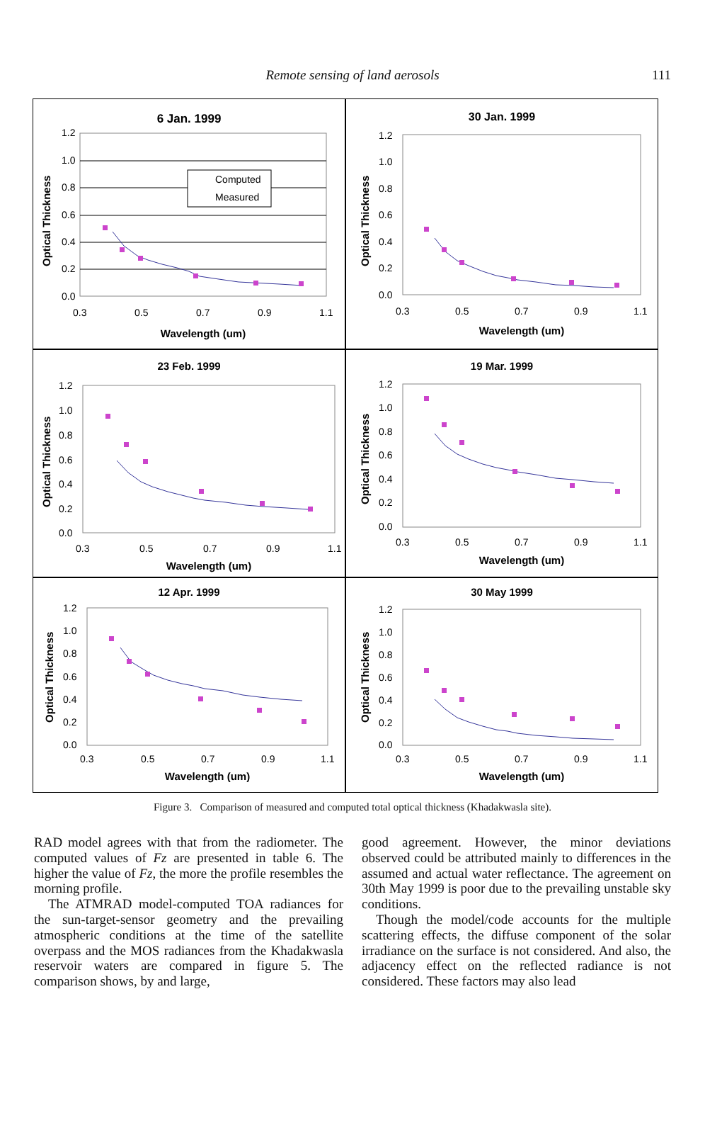Remote sensing of land aerosols
111
6 Jan. 1999
1.2
1.0
0.8
0.6
0.4
0.2
0.0
0.3
0.5
0.7
0.9
1.1
Wavelength (um)
Optical Thickness
Computed
Measured
30 Jan. 1999
1.2
1.0
0.8
0.6
0.4
0.2
0.0
0.3
0.5
0.7
0.9
1.1
Wavelength (um)
Optical Thickness
23 Feb. 1999
1.2
1.0
0.8
0.6
0.4
0.2
0.0
0.3
0.5
0.7
0.9
1.1
Wavelength (um)
Optical Thickness
19 Mar. 1999
1.2
1.0
0.8
0.6
0.4
0.2
0.0
0.3
0.5
0.7
0.9
1.1
Wavelength (um)
Optical Thickness
12 Apr. 1999
1.2
1.0
0.8
0.6
0.4
0.2
0.0
0.3
0.5
0.7
0.9
1.1
Wavelength (um)
Optical Thickness
30 May 1999
1.2
1.0
0.8
0.6
0.4
0.2
0.0
0.3
0.5
0.7
0.9
1.1
Wavelength (um)
Optical Thickness
Figure 3. Comparison of measured and computed total optical thickness (Khadakwasla site).
RAD model agrees with that from the radiometer. The computed values of Fz are presented in table 6. The higher the value of Fz, the more the profile resembles the morning profile.
The ATMRAD model-computed TOA radiances for the sun-target-sensor geometry and the prevailing atmospheric conditions at the time of the satellite overpass and the MOS radiances from the Khadakwasla reservoir waters are compared in figure 5. The comparison shows, by and large,
good agreement. However, the minor deviations observed could be attributed mainly to differences in the assumed and actual water reflectance. The agreement on 30th May 1999 is poor due to the prevailing unstable sky conditions.
Though the model/code accounts for the multiple scattering effects, the diffuse component of the solar irradiance on the surface is not considered. And also, the adjacency effect on the reflected radiance is not considered. These factors may also lead